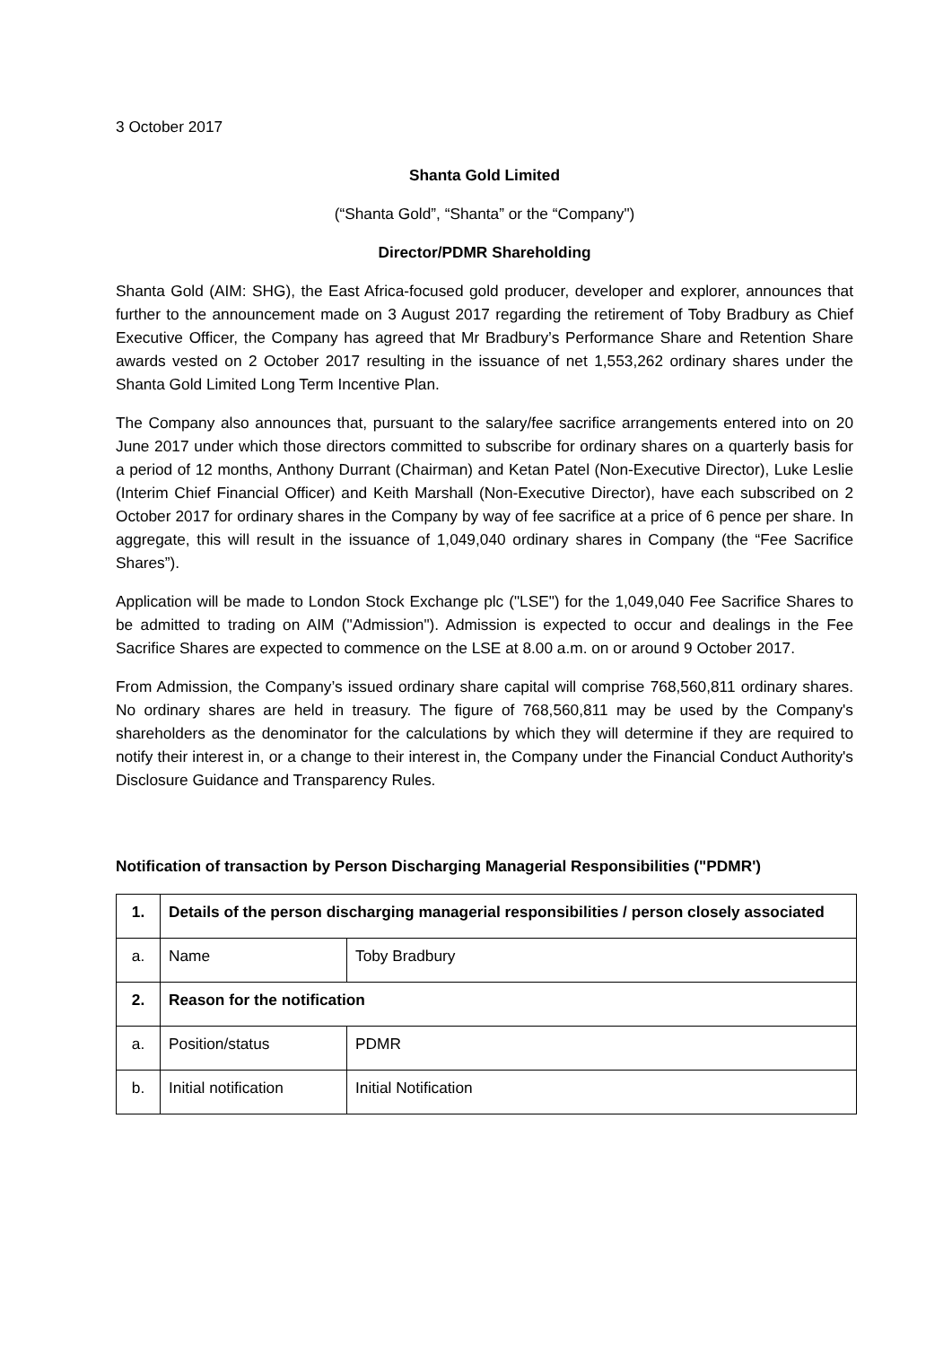3 October 2017
Shanta Gold Limited
(“Shanta Gold”, “Shanta” or the “Company")
Director/PDMR Shareholding
Shanta Gold (AIM: SHG), the East Africa-focused gold producer, developer and explorer, announces that further to the announcement made on 3 August 2017 regarding the retirement of Toby Bradbury as Chief Executive Officer, the Company has agreed that Mr Bradbury’s Performance Share and Retention Share awards vested on 2 October 2017 resulting in the issuance of net 1,553,262 ordinary shares under the Shanta Gold Limited Long Term Incentive Plan.
The Company also announces that, pursuant to the salary/fee sacrifice arrangements entered into on 20 June 2017 under which those directors committed to subscribe for ordinary shares on a quarterly basis for a period of 12 months, Anthony Durrant (Chairman) and Ketan Patel (Non-Executive Director), Luke Leslie (Interim Chief Financial Officer) and Keith Marshall (Non-Executive Director), have each subscribed on 2 October 2017 for ordinary shares in the Company by way of fee sacrifice at a price of 6 pence per share. In aggregate, this will result in the issuance of 1,049,040 ordinary shares in Company (the “Fee Sacrifice Shares”).
Application will be made to London Stock Exchange plc ("LSE") for the 1,049,040 Fee Sacrifice Shares to be admitted to trading on AIM ("Admission"). Admission is expected to occur and dealings in the Fee Sacrifice Shares are expected to commence on the LSE at 8.00 a.m. on or around 9 October 2017.
From Admission, the Company’s issued ordinary share capital will comprise 768,560,811 ordinary shares. No ordinary shares are held in treasury. The figure of 768,560,811 may be used by the Company's shareholders as the denominator for the calculations by which they will determine if they are required to notify their interest in, or a change to their interest in, the Company under the Financial Conduct Authority's Disclosure Guidance and Transparency Rules.
Notification of transaction by Person Discharging Managerial Responsibilities ("PDMR')
| 1. | Details of the person discharging managerial responsibilities / person closely associated | |
| a. | Name | Toby Bradbury |
| 2. | Reason for the notification | |
| a. | Position/status | PDMR |
| b. | Initial notification | Initial Notification |